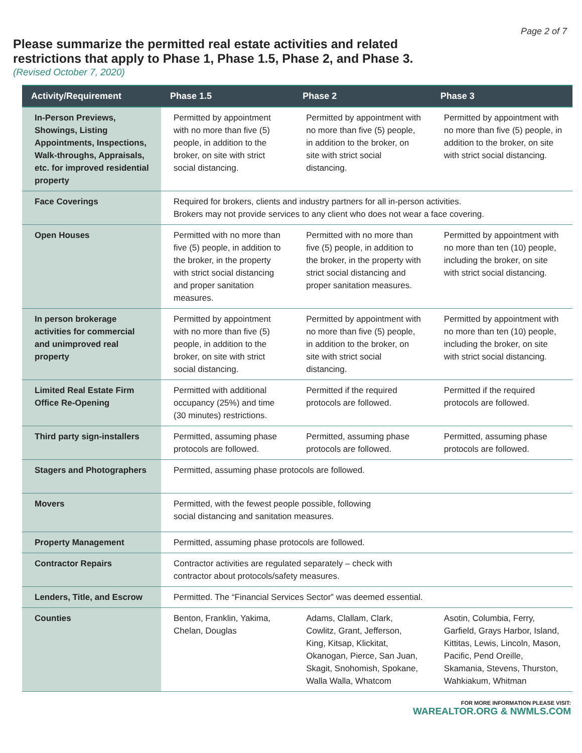Page 2 of 7
Please summarize the permitted real estate activities and related
restrictions that apply to Phase 1, Phase 1.5, Phase 2, and Phase 3.
(Revised October 7, 2020)
| Activity/Requirement | Phase 1.5 | Phase 2 | Phase 3 |
| --- | --- | --- | --- |
| In-Person Previews, Showings, Listing Appointments, Inspections, Walk-throughs, Appraisals, etc. for improved residential property | Permitted by appointment with no more than five (5) people, in addition to the broker, on site with strict social distancing. | Permitted by appointment with no more than five (5) people, in addition to the broker, on site with strict social distancing. | Permitted by appointment with no more than five (5) people, in addition to the broker, on site with strict social distancing. |
| Face Coverings | Required for brokers, clients and industry partners for all in-person activities. Brokers may not provide services to any client who does not wear a face covering. | | |
| Open Houses | Permitted with no more than five (5) people, in addition to the broker, in the property with strict social distancing and proper sanitation measures. | Permitted with no more than five (5) people, in addition to the broker, in the property with strict social distancing and proper sanitation measures. | Permitted by appointment with no more than ten (10) people, including the broker, on site with strict social distancing. |
| In person brokerage activities for commercial and unimproved real property | Permitted by appointment with no more than five (5) people, in addition to the broker, on site with strict social distancing. | Permitted by appointment with no more than five (5) people, in addition to the broker, on site with strict social distancing. | Permitted by appointment with no more than ten (10) people, including the broker, on site with strict social distancing. |
| Limited Real Estate Firm Office Re-Opening | Permitted with additional occupancy (25%) and time (30 minutes) restrictions. | Permitted if the required protocols are followed. | Permitted if the required protocols are followed. |
| Third party sign-installers | Permitted, assuming phase protocols are followed. | Permitted, assuming phase protocols are followed. | Permitted, assuming phase protocols are followed. |
| Stagers and Photographers | Permitted, assuming phase protocols are followed. | | |
| Movers | Permitted, with the fewest people possible, following social distancing and sanitation measures. | | |
| Property Management | Permitted, assuming phase protocols are followed. | | |
| Contractor Repairs | Contractor activities are regulated separately – check with contractor about protocols/safety measures. | | |
| Lenders, Title, and Escrow | Permitted. The “Financial Services Sector” was deemed essential. | | |
| Counties | Benton, Franklin, Yakima, Chelan, Douglas | Adams, Clallam, Clark, Cowlitz, Grant, Jefferson, King, Kitsap, Klickitat, Okanogan, Pierce, San Juan, Skagit, Snohomish, Spokane, Walla Walla, Whatcom | Asotin, Columbia, Ferry, Garfield, Grays Harbor, Island, Kittitas, Lewis, Lincoln, Mason, Pacific, Pend Oreille, Skamania, Stevens, Thurston, Wahkiakum, Whitman |
FOR MORE INFORMATION PLEASE VISIT:
WAREALTOR.ORG & NWMLS.COM